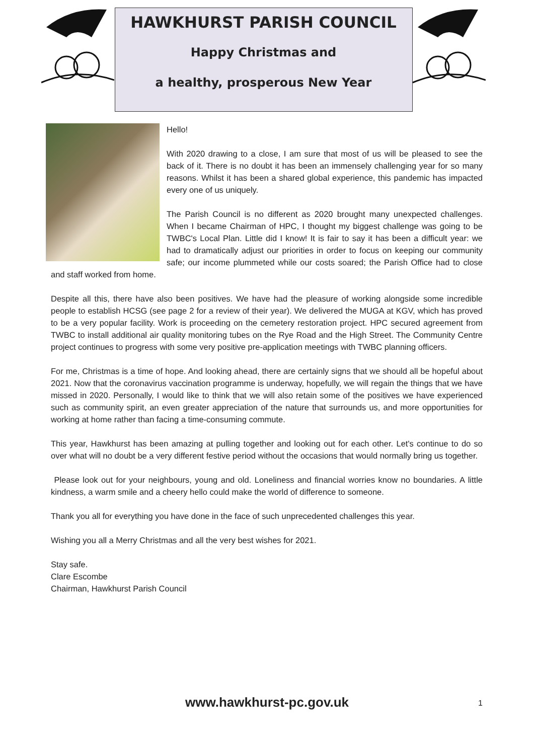HAWKHURST PARISH COUNCIL
Happy Christmas and
a healthy, prosperous New Year
Hello!
With 2020 drawing to a close, I am sure that most of us will be pleased to see the back of it. There is no doubt it has been an immensely challenging year for so many reasons. Whilst it has been a shared global experience, this pandemic has impacted every one of us uniquely.
The Parish Council is no different as 2020 brought many unexpected challenges. When I became Chairman of HPC, I thought my biggest challenge was going to be TWBC's Local Plan. Little did I know! It is fair to say it has been a difficult year: we had to dramatically adjust our priorities in order to focus on keeping our community safe; our income plummeted while our costs soared; the Parish Office had to close and staff worked from home.
Despite all this, there have also been positives. We have had the pleasure of working alongside some incredible people to establish HCSG (see page 2 for a review of their year). We delivered the MUGA at KGV, which has proved to be a very popular facility. Work is proceeding on the cemetery restoration project. HPC secured agreement from TWBC to install additional air quality monitoring tubes on the Rye Road and the High Street. The Community Centre project continues to progress with some very positive pre-application meetings with TWBC planning officers.
For me, Christmas is a time of hope. And looking ahead, there are certainly signs that we should all be hopeful about 2021. Now that the coronavirus vaccination programme is underway, hopefully, we will regain the things that we have missed in 2020. Personally, I would like to think that we will also retain some of the positives we have experienced such as community spirit, an even greater appreciation of the nature that surrounds us, and more opportunities for working at home rather than facing a time-consuming commute.
This year, Hawkhurst has been amazing at pulling together and looking out for each other. Let's continue to do so over what will no doubt be a very different festive period without the occasions that would normally bring us together.
Please look out for your neighbours, young and old. Loneliness and financial worries know no boundaries. A little kindness, a warm smile and a cheery hello could make the world of difference to someone.
Thank you all for everything you have done in the face of such unprecedented challenges this year.
Wishing you all a Merry Christmas and all the very best wishes for 2021.
Stay safe.
Clare Escombe
Chairman, Hawkhurst Parish Council
www.hawkhurst-pc.gov.uk 1